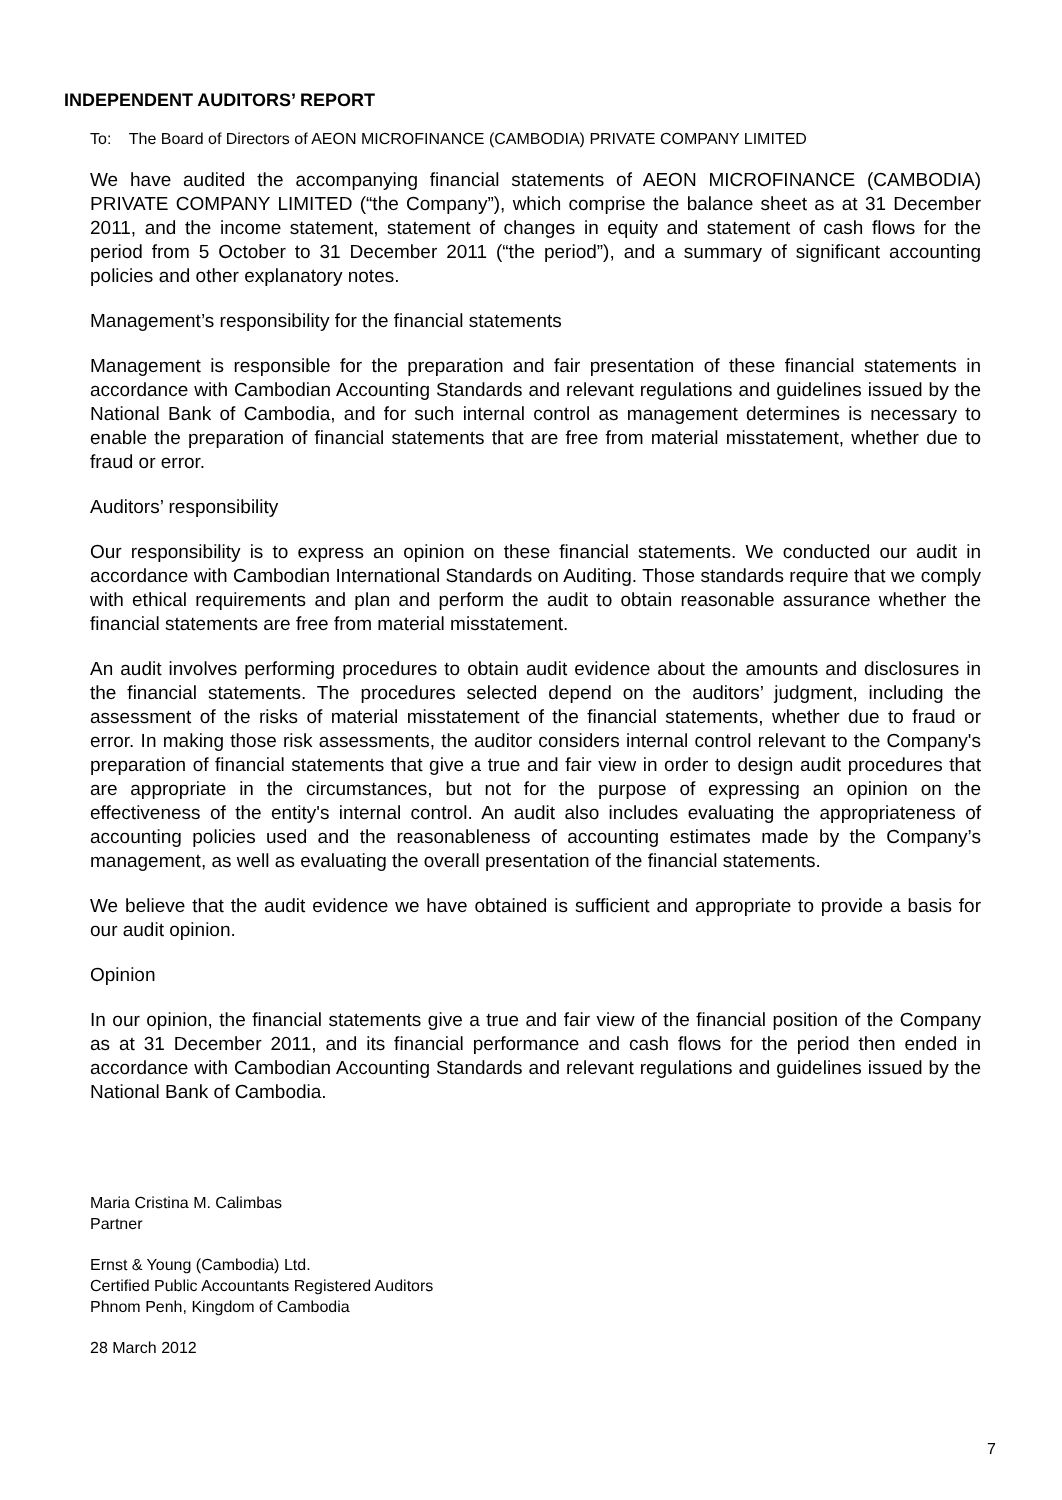INDEPENDENT AUDITORS’ REPORT
To: The Board of Directors of AEON MICROFINANCE (CAMBODIA) PRIVATE COMPANY LIMITED
We have audited the accompanying financial statements of AEON MICROFINANCE (CAMBODIA) PRIVATE COMPANY LIMITED (“the Company”), which comprise the balance sheet as at 31 December 2011, and the income statement, statement of changes in equity and statement of cash flows for the period from 5 October to 31 December 2011 (“the period”), and a summary of significant accounting policies and other explanatory notes.
Management’s responsibility for the financial statements
Management is responsible for the preparation and fair presentation of these financial statements in accordance with Cambodian Accounting Standards and relevant regulations and guidelines issued by the National Bank of Cambodia, and for such internal control as management determines is necessary to enable the preparation of financial statements that are free from material misstatement, whether due to fraud or error.
Auditors’ responsibility
Our responsibility is to express an opinion on these financial statements. We conducted our audit in accordance with Cambodian International Standards on Auditing. Those standards require that we comply with ethical requirements and plan and perform the audit to obtain reasonable assurance whether the financial statements are free from material misstatement.
An audit involves performing procedures to obtain audit evidence about the amounts and disclosures in the financial statements. The procedures selected depend on the auditors’ judgment, including the assessment of the risks of material misstatement of the financial statements, whether due to fraud or error. In making those risk assessments, the auditor considers internal control relevant to the Company's preparation of financial statements that give a true and fair view in order to design audit procedures that are appropriate in the circumstances, but not for the purpose of expressing an opinion on the effectiveness of the entity's internal control. An audit also includes evaluating the appropriateness of accounting policies used and the reasonableness of accounting estimates made by the Company’s management, as well as evaluating the overall presentation of the financial statements.
We believe that the audit evidence we have obtained is sufficient and appropriate to provide a basis for our audit opinion.
Opinion
In our opinion, the financial statements give a true and fair view of the financial position of the Company as at 31 December 2011, and its financial performance and cash flows for the period then ended in accordance with Cambodian Accounting Standards and relevant regulations and guidelines issued by the National Bank of Cambodia.
Maria Cristina M. Calimbas
Partner
Ernst & Young (Cambodia) Ltd.
Certified Public Accountants Registered Auditors
Phnom Penh, Kingdom of Cambodia
28 March 2012
7